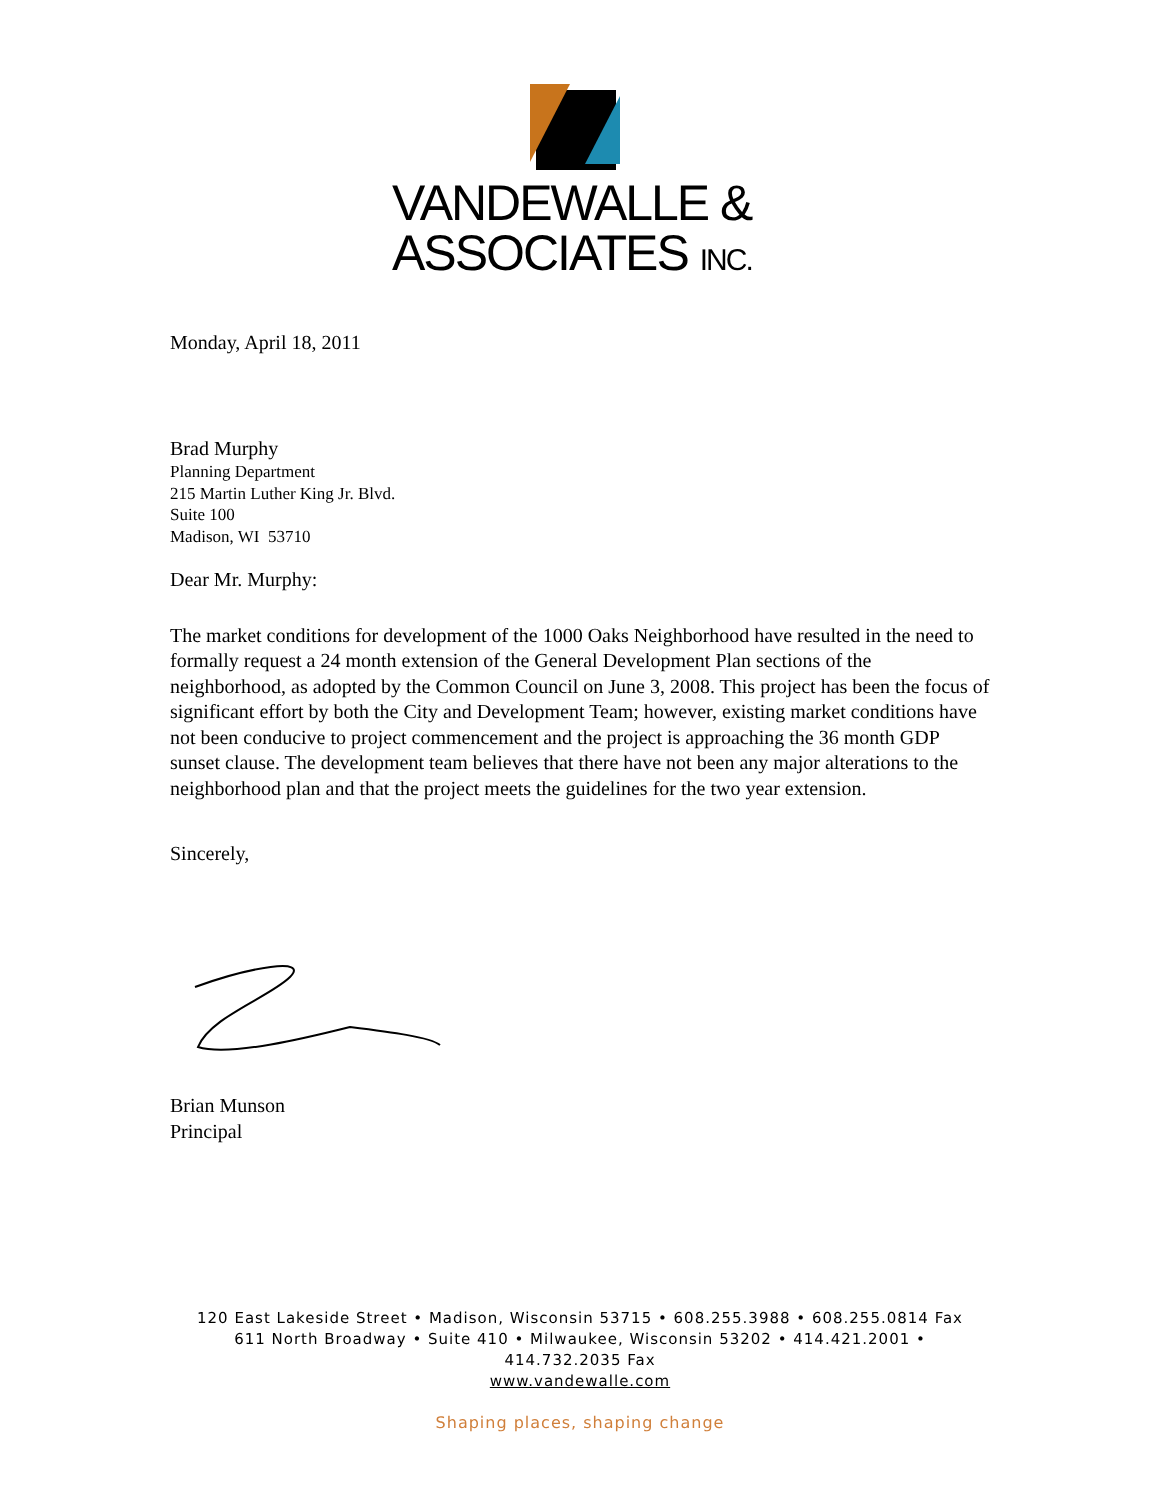VANDEWALLE &
ASSOCIATES INC.
Monday, April 18, 2011
Brad Murphy
Planning Department
215 Martin Luther King Jr. Blvd.
Suite 100
Madison, WI 53710
Dear Mr. Murphy:
The market conditions for development of the 1000 Oaks Neighborhood have resulted in the need to formally request a 24 month extension of the General Development Plan sections of the neighborhood, as adopted by the Common Council on June 3, 2008. This project has been the focus of significant effort by both the City and Development Team; however, existing market conditions have not been conducive to project commencement and the project is approaching the 36 month GDP sunset clause. The development team believes that there have not been any major alterations to the neighborhood plan and that the project meets the guidelines for the two year extension.
Sincerely,
Brian Munson
Principal
120 East Lakeside Street • Madison, Wisconsin 53715 • 608.255.3988 • 608.255.0814 Fax
611 North Broadway • Suite 410 • Milwaukee, Wisconsin 53202 • 414.421.2001 •
414.732.2035 Fax
www.vandewalle.com
Shaping places, shaping change